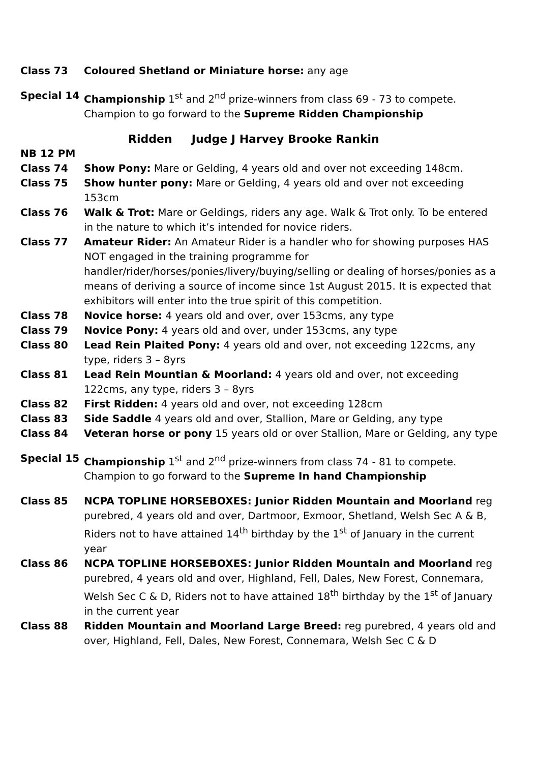Class 73 Coloured Shetland or Miniature horse: any age
Special 14 Championship 1<sup>st</sup> and 2<sup>nd</sup> prize-winners from class 69 - 73 to compete. Champion to go forward to the Supreme Ridden Championship
Ridden Judge J Harvey Brooke Rankin
NB 12 PM
Class 74 Show Pony: Mare or Gelding, 4 years old and over not exceeding 148cm.
Class 75 Show hunter pony: Mare or Gelding, 4 years old and over not exceeding 153cm
Class 76 Walk & Trot: Mare or Geldings, riders any age. Walk & Trot only. To be entered in the nature to which it’s intended for novice riders.
Class 77 Amateur Rider: An Amateur Rider is a handler who for showing purposes HAS NOT engaged in the training programme for handler/rider/horses/ponies/livery/buying/selling or dealing of horses/ponies as a means of deriving a source of income since 1st August 2015. It is expected that exhibitors will enter into the true spirit of this competition.
Class 78 Novice horse: 4 years old and over, over 153cms, any type
Class 79 Novice Pony: 4 years old and over, under 153cms, any type
Class 80 Lead Rein Plaited Pony: 4 years old and over, not exceeding 122cms, any type, riders 3 – 8yrs
Class 81 Lead Rein Mountian & Moorland: 4 years old and over, not exceeding 122cms, any type, riders 3 – 8yrs
Class 82 First Ridden: 4 years old and over, not exceeding 128cm
Class 83 Side Saddle 4 years old and over, Stallion, Mare or Gelding, any type
Class 84 Veteran horse or pony 15 years old or over Stallion, Mare or Gelding, any type
Special 15 Championship 1<sup>st</sup> and 2<sup>nd</sup> prize-winners from class 74 - 81 to compete. Champion to go forward to the Supreme In hand Championship
Class 85 NCPA TOPLINE HORSEBOXES: Junior Ridden Mountain and Moorland reg purebred, 4 years old and over, Dartmoor, Exmoor, Shetland, Welsh Sec A & B, Riders not to have attained 14<sup>th</sup> birthday by the 1<sup>st</sup> of January in the current year
Class 86 NCPA TOPLINE HORSEBOXES: Junior Ridden Mountain and Moorland reg purebred, 4 years old and over, Highland, Fell, Dales, New Forest, Connemara, Welsh Sec C & D, Riders not to have attained 18<sup>th</sup> birthday by the 1<sup>st</sup> of January in the current year
Class 88 Ridden Mountain and Moorland Large Breed: reg purebred, 4 years old and over, Highland, Fell, Dales, New Forest, Connemara, Welsh Sec C & D